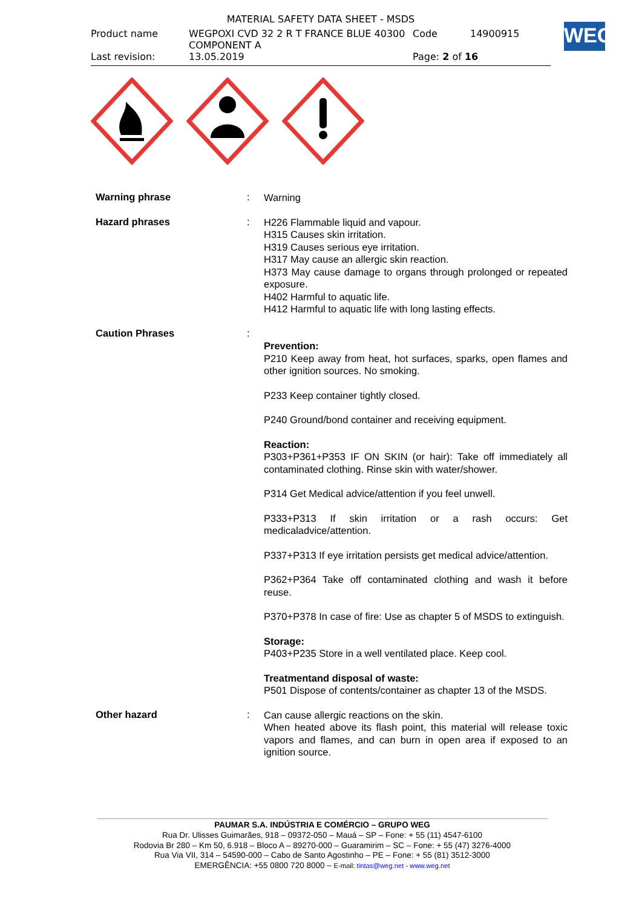| MATERIAL SAFETY DATA SHEET - MSDS | | | |
| Product name | WEGPOXI CVD 32 2 R T FRANCE BLUE 40300 COMPONENT A | Code | 14900915 |
| Last revision: | 13.05.2019 | Page: 2 of 16 | |
WEG
Warning phrase :
Warning
Hazard phrases :
H226 Flammable liquid and vapour.
H315 Causes skin irritation.
H319 Causes serious eye irritation.
H317 May cause an allergic skin reaction.
H373 May cause damage to organs through prolonged or repeated exposure.
H402 Harmful to aquatic life.
H412 Harmful to aquatic life with long lasting effects.
Caution Phrases :
Prevention:
P210 Keep away from heat, hot surfaces, sparks, open flames and other ignition sources. No smoking.
P233 Keep container tightly closed.
P240 Ground/bond container and receiving equipment.
Reaction:
P303+P361+P353 IF ON SKIN (or hair): Take off immediately all contaminated clothing. Rinse skin with water/shower.
P314 Get Medical advice/attention if you feel unwell.
P333+P313 If skin irritation or a rash occurs: Get medicaladvice/attention.
P337+P313 If eye irritation persists get medical advice/attention.
P362+P364 Take off contaminated clothing and wash it before reuse.
P370+P378 In case of fire: Use as chapter 5 of MSDS to extinguish.
Storage:
P403+P235 Store in a well ventilated place. Keep cool.
Treatmentand disposal of waste:
P501 Dispose of contents/container as chapter 13 of the MSDS.
Other hazard :
Can cause allergic reactions on the skin.
When heated above its flash point, this material will release toxic vapors and flames, and can burn in open area if exposed to an ignition source.
PAUMAR S.A. INDÚSTRIA E COMÉRCIO – GRUPO WEG
Rua Dr. Ulisses Guimarães, 918 – 09372-050 – Mauá – SP – Fone: + 55 (11) 4547-6100
Rodovia Br 280 – Km 50, 6.918 – Bloco A – 89270-000 – Guaramirim – SC – Fone: + 55 (47) 3276-4000
Rua Via VII, 314 – 54590-000 – Cabo de Santo Agostinho – PE – Fone: + 55 (81) 3512-3000
EMERGÊNCIA: +55 0800 720 8000 – E-mail: tintas@weg.net - www.weg.net